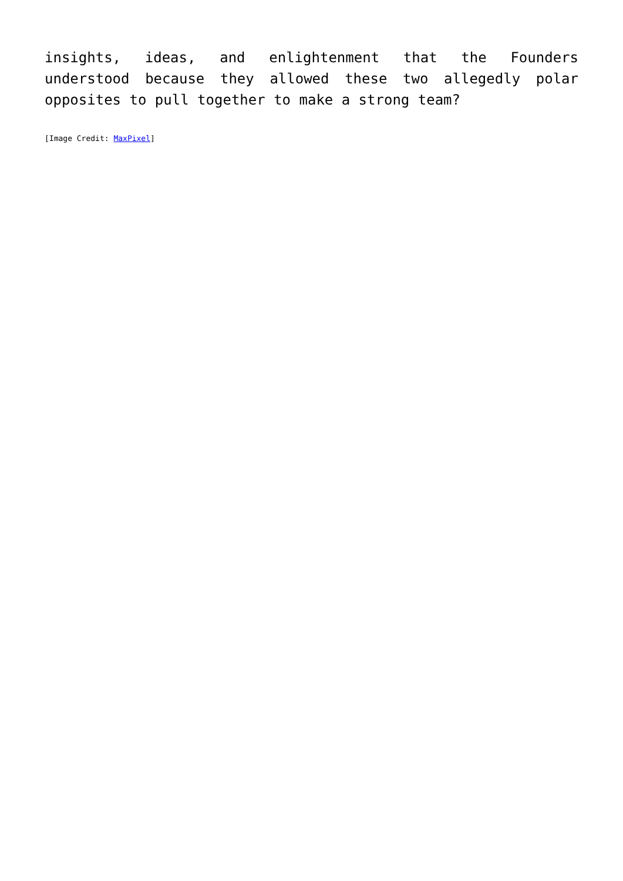insights, ideas, and enlightenment that the Founders understood because they allowed these two allegedly polar opposites to pull together to make a strong team?
[Image Credit: MaxPixel]